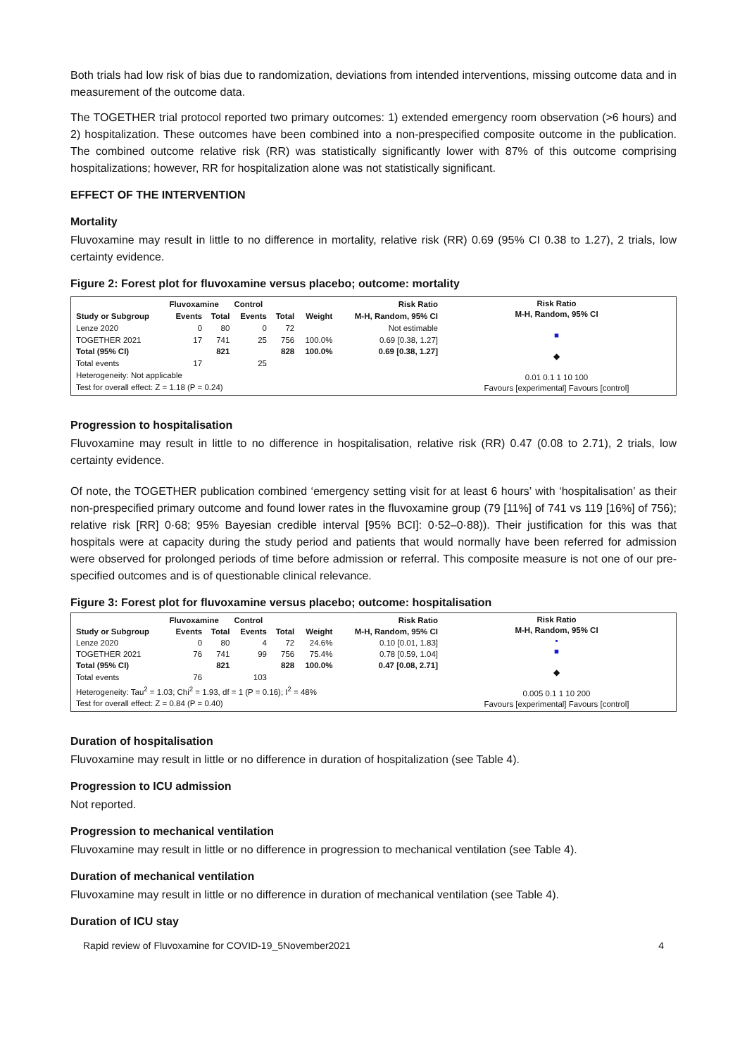Both trials had low risk of bias due to randomization, deviations from intended interventions, missing outcome data and in measurement of the outcome data.
The TOGETHER trial protocol reported two primary outcomes: 1) extended emergency room observation (>6 hours) and 2) hospitalization. These outcomes have been combined into a non-prespecified composite outcome in the publication. The combined outcome relative risk (RR) was statistically significantly lower with 87% of this outcome comprising hospitalizations; however, RR for hospitalization alone was not statistically significant.
EFFECT OF THE INTERVENTION
Mortality
Fluvoxamine may result in little to no difference in mortality, relative risk (RR) 0.69 (95% CI 0.38 to 1.27), 2 trials, low certainty evidence.
Figure 2: Forest plot for fluvoxamine versus placebo; outcome: mortality
| | Fluvoxamine | | Control | | | Risk Ratio |
| --- | --- | --- | --- | --- | --- | --- |
| Study or Subgroup | Events | Total | Events | Total | Weight | M-H, Random, 95% CI |
| Lenze 2020 | 0 | 80 | 0 | 72 | | Not estimable |
| TOGETHER 2021 | 17 | 741 | 25 | 756 | 100.0% | 0.69 [0.38, 1.27] |
| Total (95% CI) | | 821 | | 828 | 100.0% | 0.69 [0.38, 1.27] |
| Total events | 17 | | 25 | | | |
| Heterogeneity: Not applicable | | | | | | |
| Test for overall effect: Z = 1.18 (P = 0.24) | | | | | | |
Risk Ratio
M-H, Random, 95% CI
■
◆
0.01 0.1 1 10 100
Favours [experimental] Favours [control]
Progression to hospitalisation
Fluvoxamine may result in little to no difference in hospitalisation, relative risk (RR) 0.47 (0.08 to 2.71), 2 trials, low certainty evidence.
Of note, the TOGETHER publication combined ‘emergency setting visit for at least 6 hours’ with ‘hospitalisation’ as their non-prespecified primary outcome and found lower rates in the fluvoxamine group (79 [11%] of 741 vs 119 [16%] of 756); relative risk [RR] 0·68; 95% Bayesian credible interval [95% BCI]: 0·52–0·88)). Their justification for this was that hospitals were at capacity during the study period and patients that would normally have been referred for admission were observed for prolonged periods of time before admission or referral. This composite measure is not one of our pre-specified outcomes and is of questionable clinical relevance.
Figure 3: Forest plot for fluvoxamine versus placebo; outcome: hospitalisation
| | Fluvoxamine | | Control | | | Risk Ratio |
| --- | --- | --- | --- | --- | --- | --- |
| Study or Subgroup | Events | Total | Events | Total | Weight | M-H, Random, 95% CI |
| Lenze 2020 | 0 | 80 | 4 | 72 | 24.6% | 0.10 [0.01, 1.83] |
| TOGETHER 2021 | 76 | 741 | 99 | 756 | 75.4% | 0.78 [0.59, 1.04] |
| Total (95% CI) | | 821 | | 828 | 100.0% | 0.47 [0.08, 2.71] |
| Total events | 76 | | 103 | | | |
| Heterogeneity: Tau<sup>2</sup> = 1.03; Chi<sup>2</sup> = 1.93, df = 1 (P = 0.16); I<sup>2</sup> = 48% | | | | | | |
| Test for overall effect: Z = 0.84 (P = 0.40) | | | | | | |
Risk Ratio
M-H, Random, 95% CI
▪
■
◆
0.005 0.1 1 10 200
Favours [experimental] Favours [control]
Duration of hospitalisation
Fluvoxamine may result in little or no difference in duration of hospitalization (see Table 4).
Progression to ICU admission
Not reported.
Progression to mechanical ventilation
Fluvoxamine may result in little or no difference in progression to mechanical ventilation (see Table 4).
Duration of mechanical ventilation
Fluvoxamine may result in little or no difference in duration of mechanical ventilation (see Table 4).
Duration of ICU stay
Rapid review of Fluvoxamine for COVID-19_5November2021 4